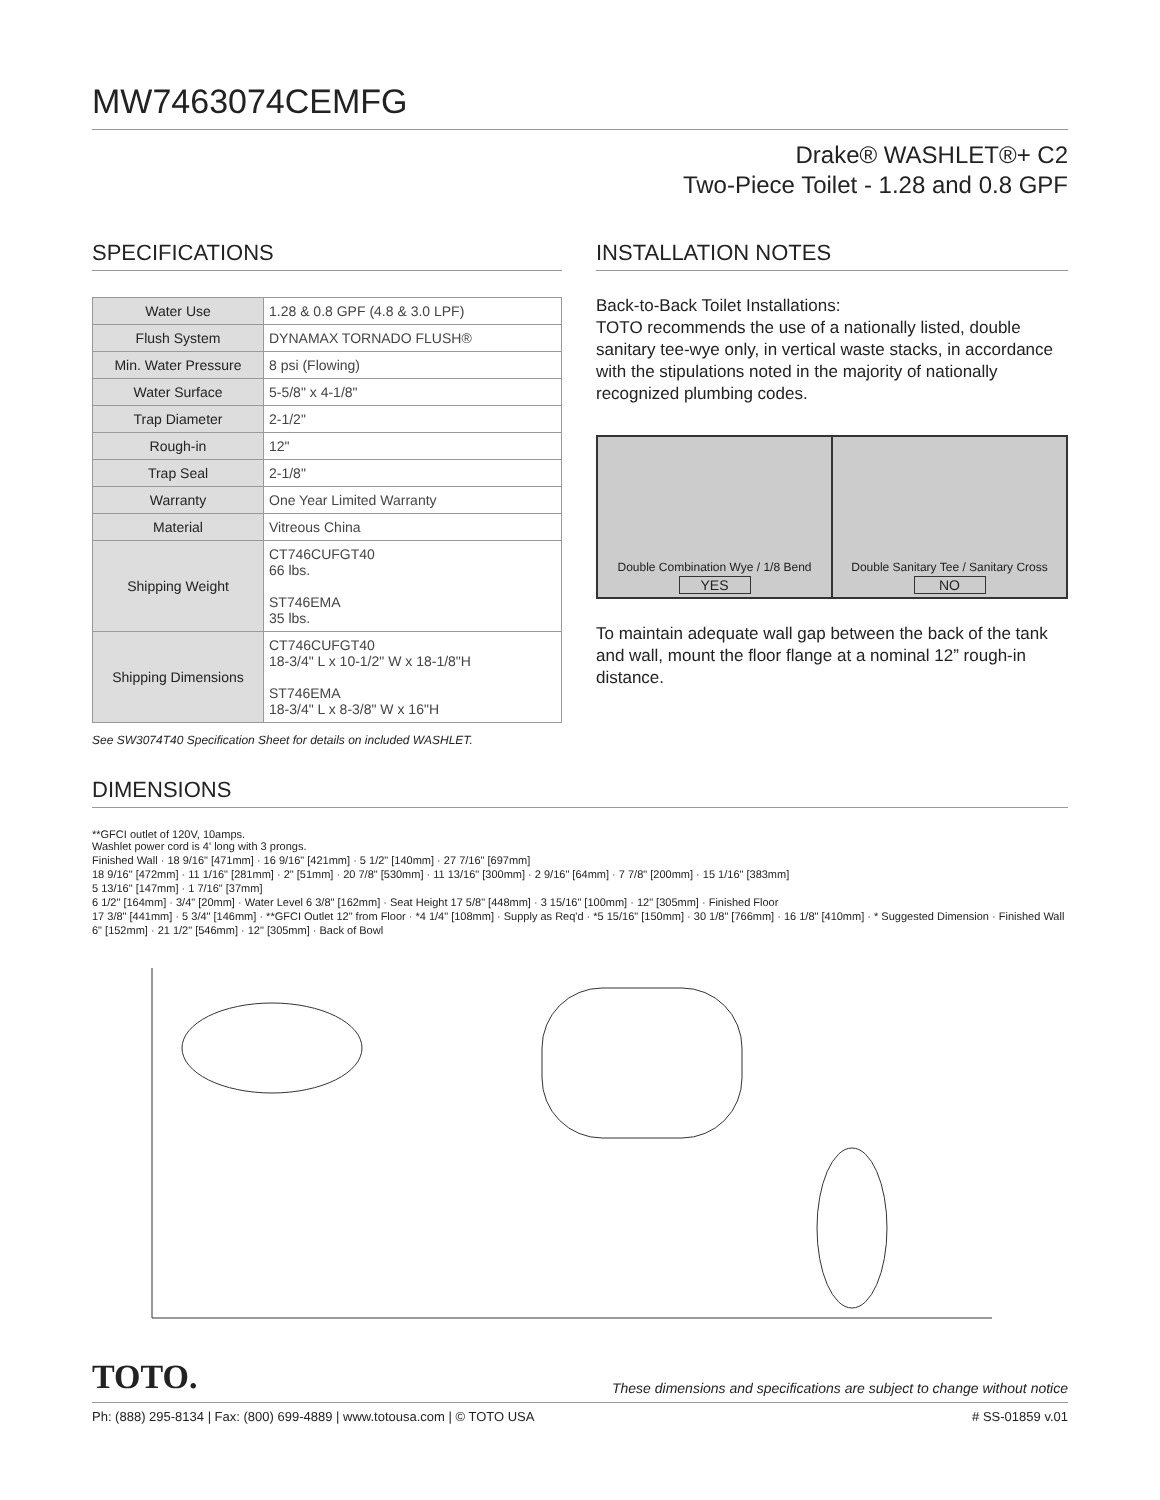MW7463074CEMFG
Drake® WASHLET®+ C2
Two-Piece Toilet - 1.28 and 0.8 GPF
SPECIFICATIONS
| Water Use | 1.28 & 0.8 GPF (4.8 & 3.0 LPF) |
| Flush System | DYNAMAX TORNADO FLUSH® |
| Min. Water Pressure | 8 psi (Flowing) |
| Water Surface | 5-5/8" x 4-1/8" |
| Trap Diameter | 2-1/2" |
| Rough-in | 12" |
| Trap Seal | 2-1/8" |
| Warranty | One Year Limited Warranty |
| Material | Vitreous China |
| Shipping Weight | CT746CUFGT40 66 lbs. ST746EMA 35 lbs. |
| Shipping Dimensions | CT746CUFGT40 18-3/4" L x 10-1/2" W x 18-1/8"H ST746EMA 18-3/4" L x 8-3/8" W x 16"H |
See SW3074T40 Specification Sheet for details on included WASHLET.
INSTALLATION NOTES
Back-to-Back Toilet Installations:
TOTO recommends the use of a nationally listed, double sanitary tee-wye only, in vertical waste stacks, in accordance with the stipulations noted in the majority of nationally recognized plumbing codes.
Double Combination Wye / 1/8 Bend
YES
Double Sanitary Tee / Sanitary Cross
NO
To maintain adequate wall gap between the back of the tank and wall, mount the floor flange at a nominal 12” rough-in distance.
DIMENSIONS
**GFCI outlet of 120V, 10amps.
Washlet power cord is 4' long with 3 prongs.
Finished Wall · 18 9/16" [471mm] · 16 9/16" [421mm] · 5 1/2" [140mm] · 27 7/16" [697mm]
18 9/16" [472mm] · 11 1/16" [281mm] · 2" [51mm] · 20 7/8" [530mm] · 11 13/16" [300mm] · 2 9/16" [64mm] · 7 7/8" [200mm] · 15 1/16" [383mm]
5 13/16" [147mm] · 1 7/16" [37mm]
6 1/2" [164mm] · 3/4" [20mm] · Water Level 6 3/8" [162mm] · Seat Height 17 5/8" [448mm] · 3 15/16" [100mm] · 12" [305mm] · Finished Floor
17 3/8" [441mm] · 5 3/4" [146mm] · **GFCI Outlet 12" from Floor · *4 1/4" [108mm] · Supply as Req'd · *5 15/16" [150mm] · 30 1/8" [766mm] · 16 1/8" [410mm] · * Suggested Dimension · Finished Wall
6" [152mm] · 21 1/2" [546mm] · 12" [305mm] · Back of Bowl
TOTO. These dimensions and specifications are subject to change without notice
Ph: (888) 295-8134 | Fax: (800) 699-4889 | www.totousa.com | © TOTO USA # SS-01859 v.01